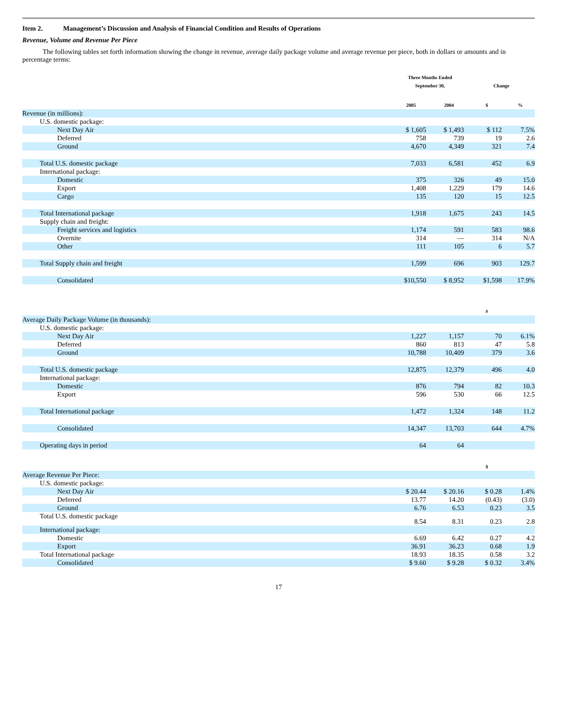Item 2. Management’s Discussion and Analysis of Financial Condition and Results of Operations
Revenue, Volume and Revenue Per Piece
The following tables set forth information showing the change in revenue, average daily package volume and average revenue per piece, both in dollars or amounts and in percentage terms:
| | Three Months Ended September 30, | | Change | |
| --- | --- | --- | --- | --- |
| | 2005 | 2004 | $ | % |
| Revenue (in millions): | | | | |
| U.S. domestic package: | | | | |
| Next Day Air | $ 1,605 | $ 1,493 | $ 112 | 7.5% |
| Deferred | 758 | 739 | 19 | 2.6 |
| Ground | 4,670 | 4,349 | 321 | 7.4 |
| Total U.S. domestic package | 7,033 | 6,581 | 452 | 6.9 |
| International package: | | | | |
| Domestic | 375 | 326 | 49 | 15.0 |
| Export | 1,408 | 1,229 | 179 | 14.6 |
| Cargo | 135 | 120 | 15 | 12.5 |
| Total International package | 1,918 | 1,675 | 243 | 14.5 |
| Supply chain and freight: | | | | |
| Freight services and logistics | 1,174 | 591 | 583 | 98.6 |
| Overnite | 314 | — | 314 | N/A |
| Other | 111 | 105 | 6 | 5.7 |
| Total Supply chain and freight | 1,599 | 696 | 903 | 129.7 |
| Consolidated | $10,550 | $ 8,952 | $1,598 | 17.9% |
| | | | # | |
| Average Daily Package Volume (in thousands): | | | | |
| U.S. domestic package: | | | | |
| Next Day Air | 1,227 | 1,157 | 70 | 6.1% |
| Deferred | 860 | 813 | 47 | 5.8 |
| Ground | 10,788 | 10,409 | 379 | 3.6 |
| Total U.S. domestic package | 12,875 | 12,379 | 496 | 4.0 |
| International package: | | | | |
| Domestic | 876 | 794 | 82 | 10.3 |
| Export | 596 | 530 | 66 | 12.5 |
| Total International package | 1,472 | 1,324 | 148 | 11.2 |
| Consolidated | 14,347 | 13,703 | 644 | 4.7% |
| Operating days in period | 64 | 64 | | |
| | | | $ | |
| Average Revenue Per Piece: | | | | |
| U.S. domestic package: | | | | |
| Next Day Air | $ 20.44 | $ 20.16 | $ 0.28 | 1.4% |
| Deferred | 13.77 | 14.20 | (0.43) | (3.0) |
| Ground | 6.76 | 6.53 | 0.23 | 3.5 |
| Total U.S. domestic package | 8.54 | 8.31 | 0.23 | 2.8 |
| International package: | | | | |
| Domestic | 6.69 | 6.42 | 0.27 | 4.2 |
| Export | 36.91 | 36.23 | 0.68 | 1.9 |
| Total International package | 18.93 | 18.35 | 0.58 | 3.2 |
| Consolidated | $ 9.60 | $ 9.28 | $ 0.32 | 3.4% |
17